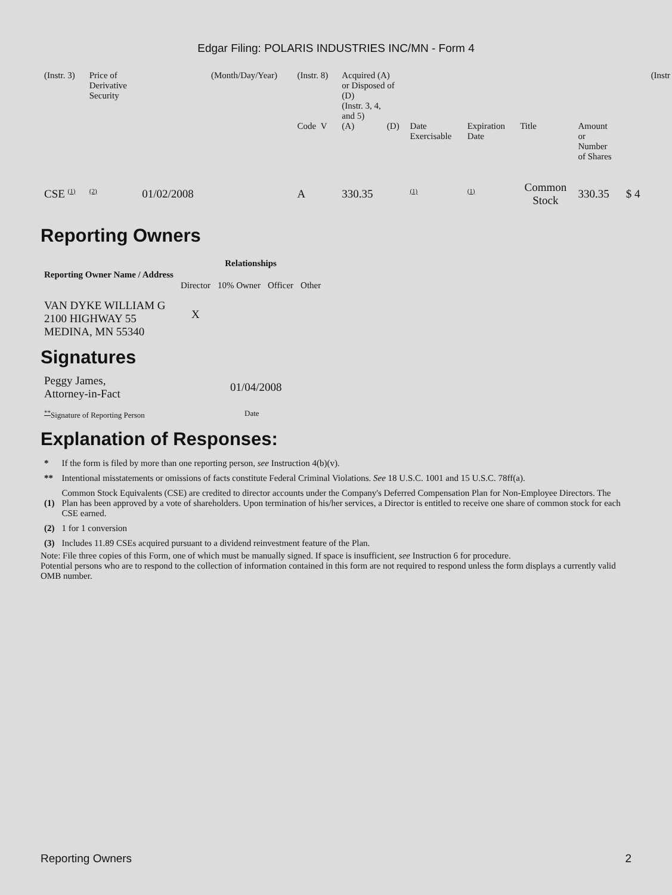Edgar Filing: POLARIS INDUSTRIES INC/MN - Form 4
| (Instr. 3) | Price of Derivative Security | | (Month/Day/Year) | (Instr. 8) | Acquired (A) or Disposed of (D) (Instr. 3, 4, and 5) | | | | | | | (Instr |
| | | | | Code V | (A) | (D) | Date Exercisable | Expiration Date | Title | Amount or Number of Shares | | |
| CSE <sup>(1)</sup> | <sup>(2)</sup> | 01/02/2008 | | A | 330.35 | | <sup>(1)</sup> | <sup>(1)</sup> | Common Stock | 330.35 | $ 4 | |
Reporting Owners
| Reporting Owner Name / Address | Relationships | | | |
| --- | --- | --- | --- | --- |
| | Director | 10% Owner | Officer | Other |
| VAN DYKE WILLIAM G 2100 HIGHWAY 55 MEDINA, MN 55340 | X | | | |
Signatures
| Peggy James, Attorney-in-Fact | 01/04/2008 |
| <sup>**</sup> Signature of Reporting Person | Date |
Explanation of Responses:
| * | If the form is filed by more than one reporting person, see Instruction 4(b)(v). |
| ** | Intentional misstatements or omissions of facts constitute Federal Criminal Violations. See 18 U.S.C. 1001 and 15 U.S.C. 78ff(a). |
| (1) | Common Stock Equivalents (CSE) are credited to director accounts under the Company's Deferred Compensation Plan for Non-Employee Directors. The Plan has been approved by a vote of shareholders. Upon termination of his/her services, a Director is entitled to receive one share of common stock for each CSE earned. |
| (2) | 1 for 1 conversion |
| (3) | Includes 11.89 CSEs acquired pursuant to a dividend reinvestment feature of the Plan. |
Note: File three copies of this Form, one of which must be manually signed. If space is insufficient, see Instruction 6 for procedure.
Potential persons who are to respond to the collection of information contained in this form are not required to respond unless the form displays a currently valid OMB number.
Reporting Owners 2